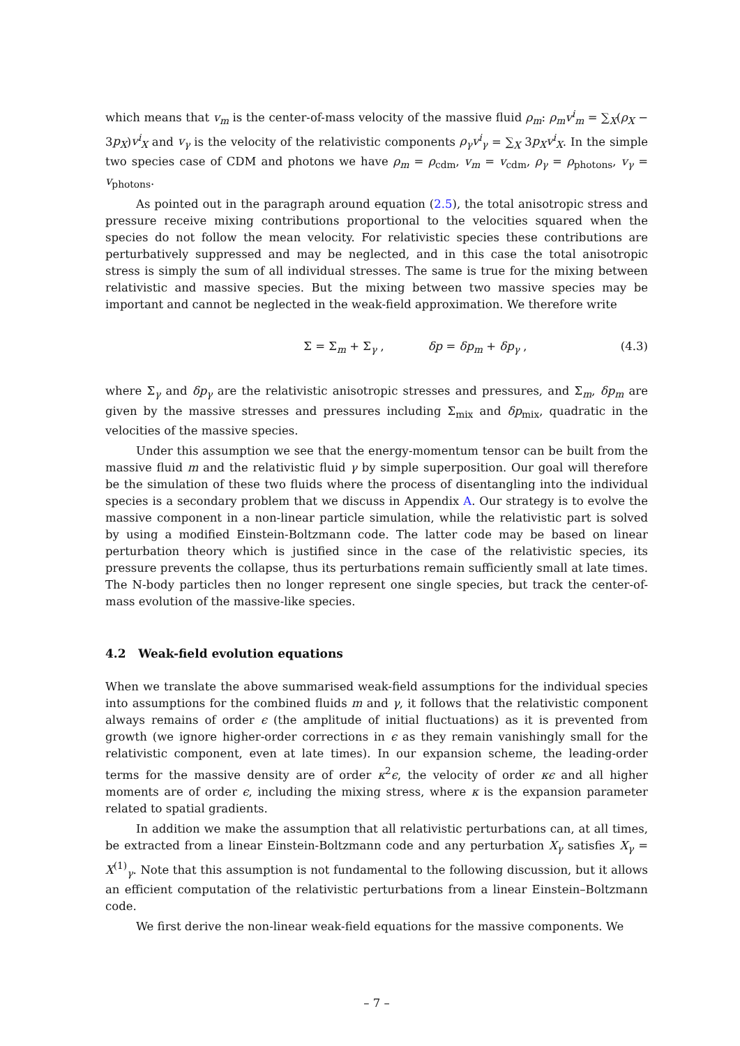which means that v<sub>m</sub> is the center-of-mass velocity of the massive fluid ρ<sub>m</sub>: ρ<sub>m</sub>v<sup>i</sup><sub>m</sub> = ∑<sub>X</sub>(ρ<sub>X</sub> − 3p<sub>X</sub>)v<sup>i</sup><sub>X</sub> and v<sub>γ</sub> is the velocity of the relativistic components ρ<sub>γ</sub>v<sup>i</sup><sub>γ</sub> = ∑<sub>X</sub> 3p<sub>X</sub>v<sup>i</sup><sub>X</sub>. In the simple two species case of CDM and photons we have ρ<sub>m</sub> = ρ<sub>cdm</sub>, v<sub>m</sub> = v<sub>cdm</sub>, ρ<sub>γ</sub> = ρ<sub>photons</sub>, v<sub>γ</sub> = v<sub>photons</sub>.
As pointed out in the paragraph around equation (2.5), the total anisotropic stress and pressure receive mixing contributions proportional to the velocities squared when the species do not follow the mean velocity. For relativistic species these contributions are perturbatively suppressed and may be neglected, and in this case the total anisotropic stress is simply the sum of all individual stresses. The same is true for the mixing between relativistic and massive species. But the mixing between two massive species may be important and cannot be neglected in the weak-field approximation. We therefore write
Σ = Σ<sub>m</sub> + Σ<sub>γ</sub> , δp = δp<sub>m</sub> + δp<sub>γ</sub> , (4.3)
where Σ<sub>γ</sub> and δp<sub>γ</sub> are the relativistic anisotropic stresses and pressures, and Σ<sub>m</sub>, δp<sub>m</sub> are given by the massive stresses and pressures including Σ<sub>mix</sub> and δp<sub>mix</sub>, quadratic in the velocities of the massive species.
Under this assumption we see that the energy-momentum tensor can be built from the massive fluid m and the relativistic fluid γ by simple superposition. Our goal will therefore be the simulation of these two fluids where the process of disentangling into the individual species is a secondary problem that we discuss in Appendix A. Our strategy is to evolve the massive component in a non-linear particle simulation, while the relativistic part is solved by using a modified Einstein-Boltzmann code. The latter code may be based on linear perturbation theory which is justified since in the case of the relativistic species, its pressure prevents the collapse, thus its perturbations remain sufficiently small at late times. The N-body particles then no longer represent one single species, but track the center-of-mass evolution of the massive-like species.
4.2 Weak-field evolution equations
When we translate the above summarised weak-field assumptions for the individual species into assumptions for the combined fluids m and γ, it follows that the relativistic component always remains of order ϵ (the amplitude of initial fluctuations) as it is prevented from growth (we ignore higher-order corrections in ϵ as they remain vanishingly small for the relativistic component, even at late times). In our expansion scheme, the leading-order terms for the massive density are of order κ<sup>2</sup>ϵ, the velocity of order κϵ and all higher moments are of order ϵ, including the mixing stress, where κ is the expansion parameter related to spatial gradients.
In addition we make the assumption that all relativistic perturbations can, at all times, be extracted from a linear Einstein-Boltzmann code and any perturbation X<sub>γ</sub> satisfies X<sub>γ</sub> = X<sup>(1)</sup><sub>γ</sub>. Note that this assumption is not fundamental to the following discussion, but it allows an efficient computation of the relativistic perturbations from a linear Einstein–Boltzmann code.
We first derive the non-linear weak-field equations for the massive components. We
– 7 –